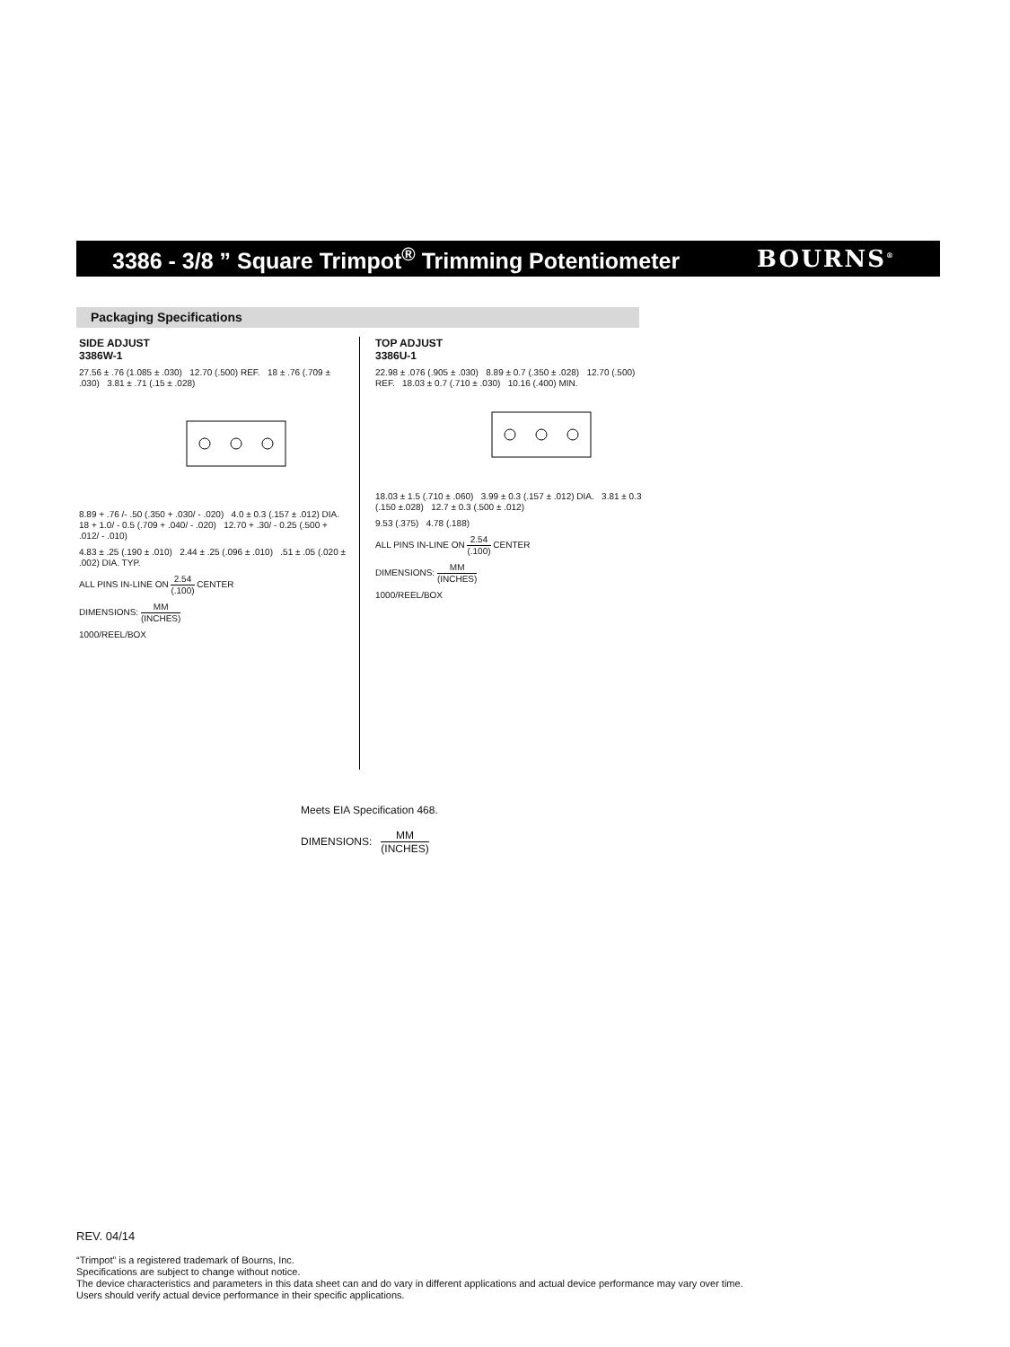3386 - 3/8 ” Square Trimpot<sup>®</sup> Trimming Potentiometer
BOURNS<sup>®</sup>
Packaging Specifications
SIDE ADJUST
3386W-1
27.56 ± .76 (1.085 ± .030) 12.70 (.500) REF. 18 ± .76 (.709 ± .030) 3.81 ± .71 (.15 ± .028)
8.89 + .76 /- .50 (.350 + .030/ - .020) 4.0 ± 0.3 (.157 ± .012) DIA. 18 + 1.0/ - 0.5 (.709 + .040/ - .020) 12.70 + .30/ - 0.25 (.500 + .012/ - .010)
4.83 ± .25 (.190 ± .010) 2.44 ± .25 (.096 ± .010) .51 ± .05 (.020 ± .002) DIA. TYP.
ALL PINS IN-LINE ON 2.54 (.100) CENTER
DIMENSIONS: MM (INCHES)
1000/REEL/BOX
TOP ADJUST
3386U-1
22.98 ± .076 (.905 ± .030) 8.89 ± 0.7 (.350 ± .028) 12.70 (.500) REF. 18.03 ± 0.7 (.710 ± .030) 10.16 (.400) MIN.
18.03 ± 1.5 (.710 ± .060) 3.99 ± 0.3 (.157 ± .012) DIA. 3.81 ± 0.3 (.150 ±.028) 12.7 ± 0.3 (.500 ± .012)
9.53 (.375) 4.78 (.188)
ALL PINS IN-LINE ON 2.54 (.100) CENTER
DIMENSIONS: MM (INCHES)
1000/REEL/BOX
Meets EIA Specification 468.
DIMENSIONS: MM (INCHES)
REV. 04/14
“Trimpot” is a registered trademark of Bourns, Inc.
Specifications are subject to change without notice.
The device characteristics and parameters in this data sheet can and do vary in different applications and actual device performance may vary over time.
Users should verify actual device performance in their specific applications.